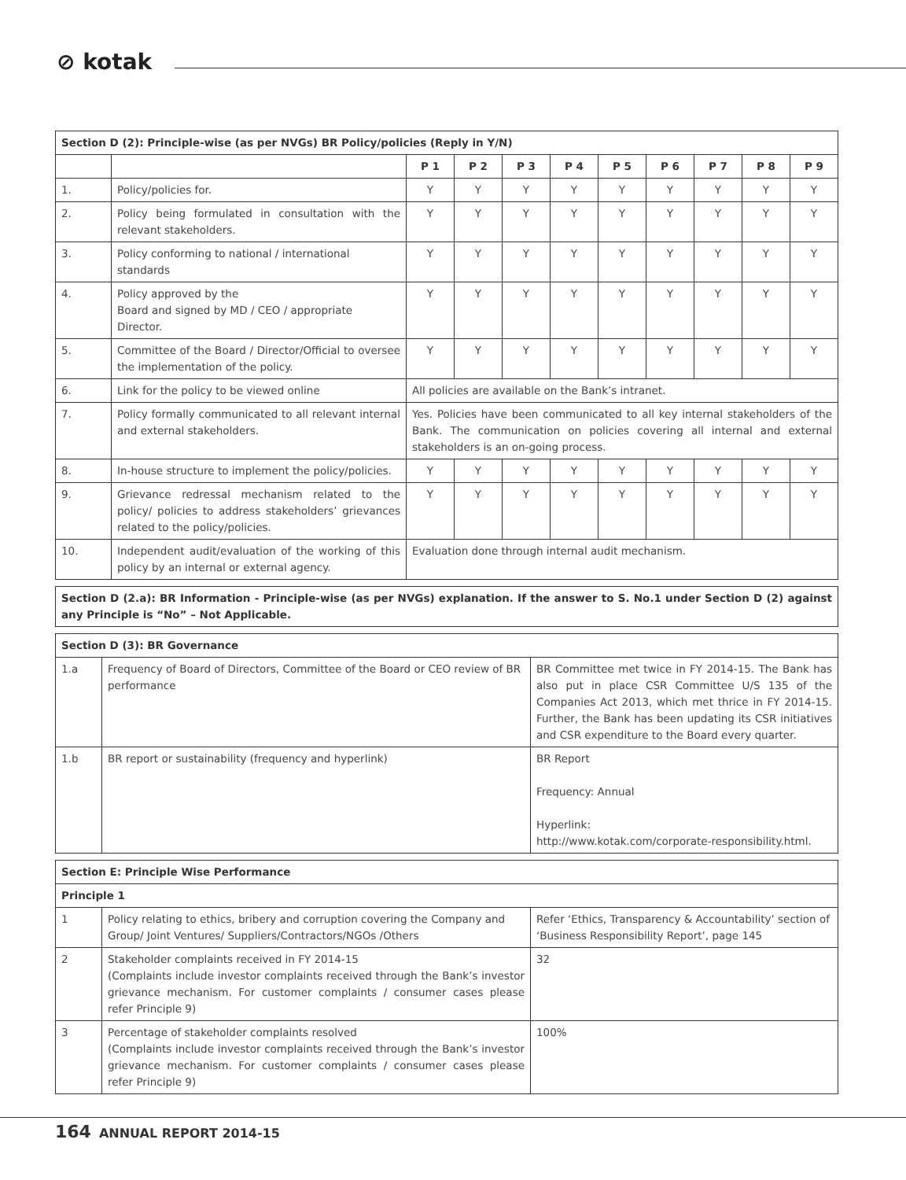⊘ kotak
| Section D (2): Principle-wise (as per NVGs) BR Policy/policies (Reply in Y/N) | | | | | | | | | | |
| --- | --- | --- | --- | --- | --- | --- | --- | --- | --- | --- |
| | | P 1 | P 2 | P 3 | P 4 | P 5 | P 6 | P 7 | P 8 | P 9 |
| 1. | Policy/policies for. | Y | Y | Y | Y | Y | Y | Y | Y | Y |
| 2. | Policy being formulated in consultation with the relevant stakeholders. | Y | Y | Y | Y | Y | Y | Y | Y | Y |
| 3. | Policy conforming to national / international standards | Y | Y | Y | Y | Y | Y | Y | Y | Y |
| 4. | Policy approved by the Board and signed by MD / CEO / appropriate Director. | Y | Y | Y | Y | Y | Y | Y | Y | Y |
| 5. | Committee of the Board / Director/Official to oversee the implementation of the policy. | Y | Y | Y | Y | Y | Y | Y | Y | Y |
| 6. | Link for the policy to be viewed online | All policies are available on the Bank’s intranet. | | | | | | | | |
| 7. | Policy formally communicated to all relevant internal and external stakeholders. | Yes. Policies have been communicated to all key internal stakeholders of the Bank. The communication on policies covering all internal and external stakeholders is an on-going process. | | | | | | | | |
| 8. | In-house structure to implement the policy/policies. | Y | Y | Y | Y | Y | Y | Y | Y | Y |
| 9. | Grievance redressal mechanism related to the policy/ policies to address stakeholders’ grievances related to the policy/policies. | Y | Y | Y | Y | Y | Y | Y | Y | Y |
| 10. | Independent audit/evaluation of the working of this policy by an internal or external agency. | Evaluation done through internal audit mechanism. | | | | | | | | |
| Section D (2.a): BR Information - Principle-wise (as per NVGs) explanation. If the answer to S. No.1 under Section D (2) against any Principle is “No” – Not Applicable. |
| Section D (3): BR Governance | | |
| --- | --- | --- |
| 1.a | Frequency of Board of Directors, Committee of the Board or CEO review of BR performance | BR Committee met twice in FY 2014-15. The Bank has also put in place CSR Committee U/S 135 of the Companies Act 2013, which met thrice in FY 2014-15. Further, the Bank has been updating its CSR initiatives and CSR expenditure to the Board every quarter. |
| 1.b | BR report or sustainability (frequency and hyperlink) | BR Report Frequency: Annual Hyperlink: http://www.kotak.com/corporate-responsibility.html. |
| Section E: Principle Wise Performance | | |
| --- | --- | --- |
| Principle 1 | | |
| 1 | Policy relating to ethics, bribery and corruption covering the Company and Group/ Joint Ventures/ Suppliers/Contractors/NGOs /Others | Refer ‘Ethics, Transparency & Accountability’ section of ‘Business Responsibility Report’, page 145 |
| 2 | Stakeholder complaints received in FY 2014-15 (Complaints include investor complaints received through the Bank’s investor grievance mechanism. For customer complaints / consumer cases please refer Principle 9) | 32 |
| 3 | Percentage of stakeholder complaints resolved (Complaints include investor complaints received through the Bank’s investor grievance mechanism. For customer complaints / consumer cases please refer Principle 9) | 100% |
164 ANNUAL REPORT 2014-15